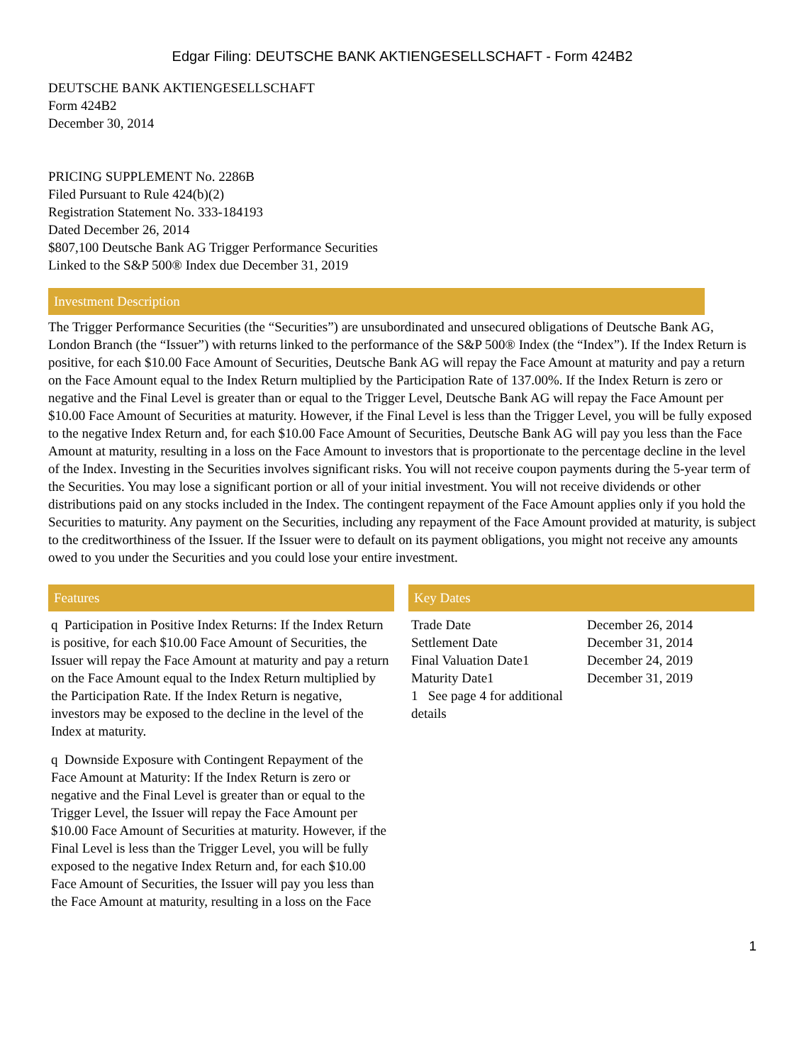Edgar Filing: DEUTSCHE BANK AKTIENGESELLSCHAFT - Form 424B2
DEUTSCHE BANK AKTIENGESELLSCHAFT
Form 424B2
December 30, 2014
PRICING SUPPLEMENT No. 2286B
Filed Pursuant to Rule 424(b)(2)
Registration Statement No. 333-184193
Dated December 26, 2014
$807,100 Deutsche Bank AG Trigger Performance Securities
Linked to the S&P 500® Index due December 31, 2019
Investment Description
The Trigger Performance Securities (the “Securities”) are unsubordinated and unsecured obligations of Deutsche Bank AG, London Branch (the “Issuer”) with returns linked to the performance of the S&P 500® Index (the “Index”). If the Index Return is positive, for each $10.00 Face Amount of Securities, Deutsche Bank AG will repay the Face Amount at maturity and pay a return on the Face Amount equal to the Index Return multiplied by the Participation Rate of 137.00%. If the Index Return is zero or negative and the Final Level is greater than or equal to the Trigger Level, Deutsche Bank AG will repay the Face Amount per $10.00 Face Amount of Securities at maturity. However, if the Final Level is less than the Trigger Level, you will be fully exposed to the negative Index Return and, for each $10.00 Face Amount of Securities, Deutsche Bank AG will pay you less than the Face Amount at maturity, resulting in a loss on the Face Amount to investors that is proportionate to the percentage decline in the level of the Index. Investing in the Securities involves significant risks. You will not receive coupon payments during the 5-year term of the Securities. You may lose a significant portion or all of your initial investment. You will not receive dividends or other distributions paid on any stocks included in the Index. The contingent repayment of the Face Amount applies only if you hold the Securities to maturity. Any payment on the Securities, including any repayment of the Face Amount provided at maturity, is subject to the creditworthiness of the Issuer. If the Issuer were to default on its payment obligations, you might not receive any amounts owed to you under the Securities and you could lose your entire investment.
Features
q Participation in Positive Index Returns: If the Index Return is positive, for each $10.00 Face Amount of Securities, the Issuer will repay the Face Amount at maturity and pay a return on the Face Amount equal to the Index Return multiplied by the Participation Rate. If the Index Return is negative, investors may be exposed to the decline in the level of the Index at maturity.
q Downside Exposure with Contingent Repayment of the Face Amount at Maturity: If the Index Return is zero or negative and the Final Level is greater than or equal to the Trigger Level, the Issuer will repay the Face Amount per $10.00 Face Amount of Securities at maturity. However, if the Final Level is less than the Trigger Level, you will be fully exposed to the negative Index Return and, for each $10.00 Face Amount of Securities, the Issuer will pay you less than the Face Amount at maturity, resulting in a loss on the Face
Key Dates
| Trade Date | December 26, 2014 |
| Settlement Date | December 31, 2014 |
| Final Valuation Date1 | December 24, 2019 |
| Maturity Date1 | December 31, 2019 |
| 1 See page 4 for additional details | |
1